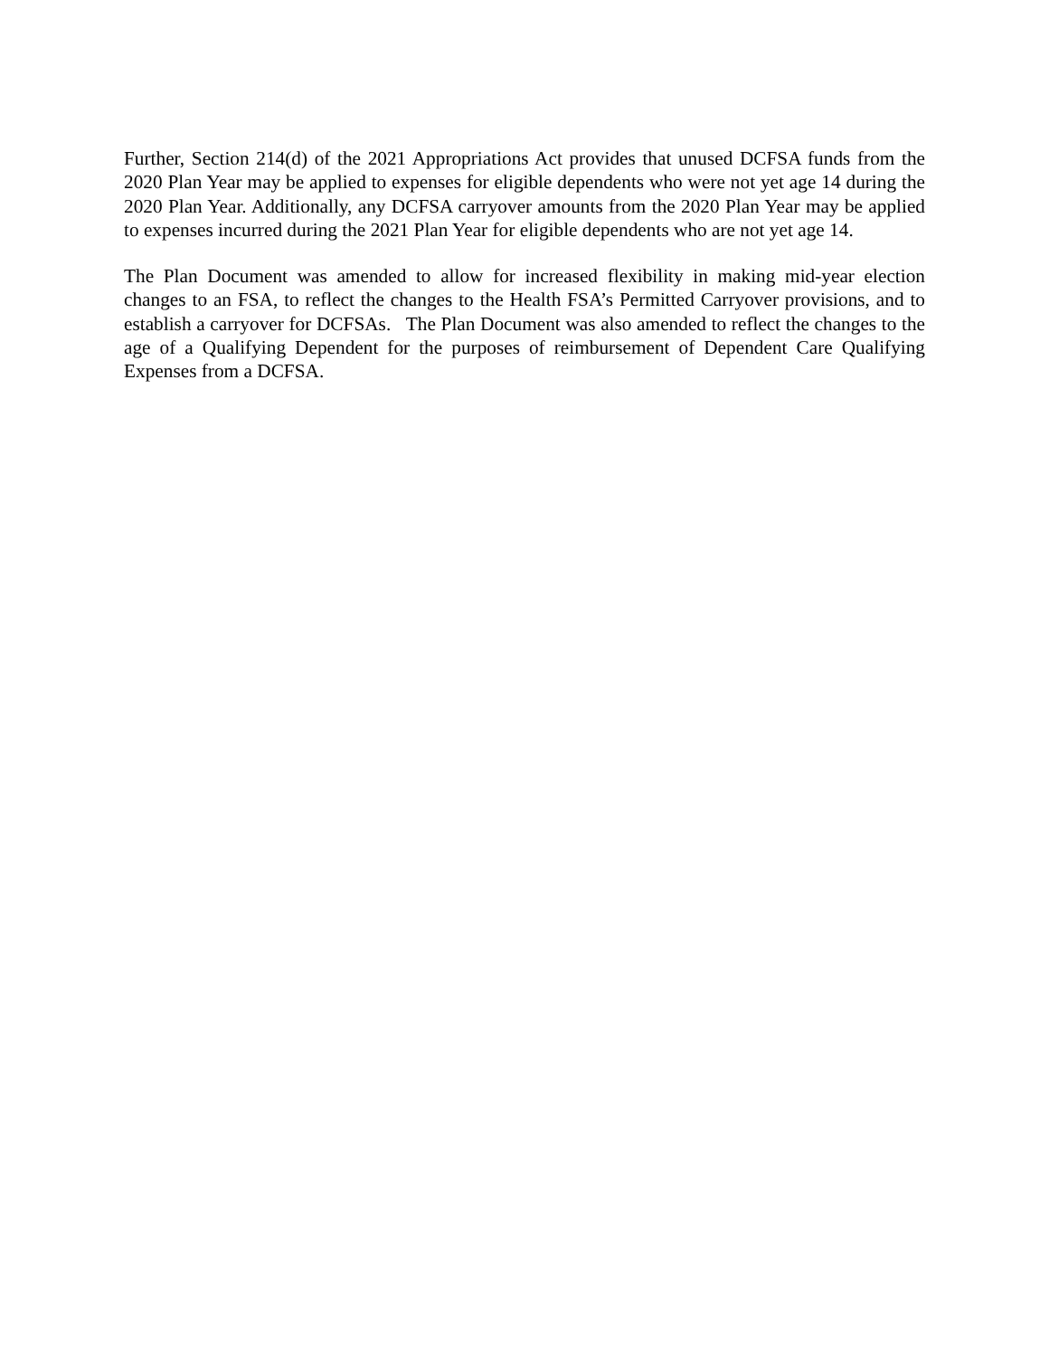Further, Section 214(d) of the 2021 Appropriations Act provides that unused DCFSA funds from the 2020 Plan Year may be applied to expenses for eligible dependents who were not yet age 14 during the 2020 Plan Year. Additionally, any DCFSA carryover amounts from the 2020 Plan Year may be applied to expenses incurred during the 2021 Plan Year for eligible dependents who are not yet age 14.
The Plan Document was amended to allow for increased flexibility in making mid-year election changes to an FSA, to reflect the changes to the Health FSA’s Permitted Carryover provisions, and to establish a carryover for DCFSAs. The Plan Document was also amended to reflect the changes to the age of a Qualifying Dependent for the purposes of reimbursement of Dependent Care Qualifying Expenses from a DCFSA.